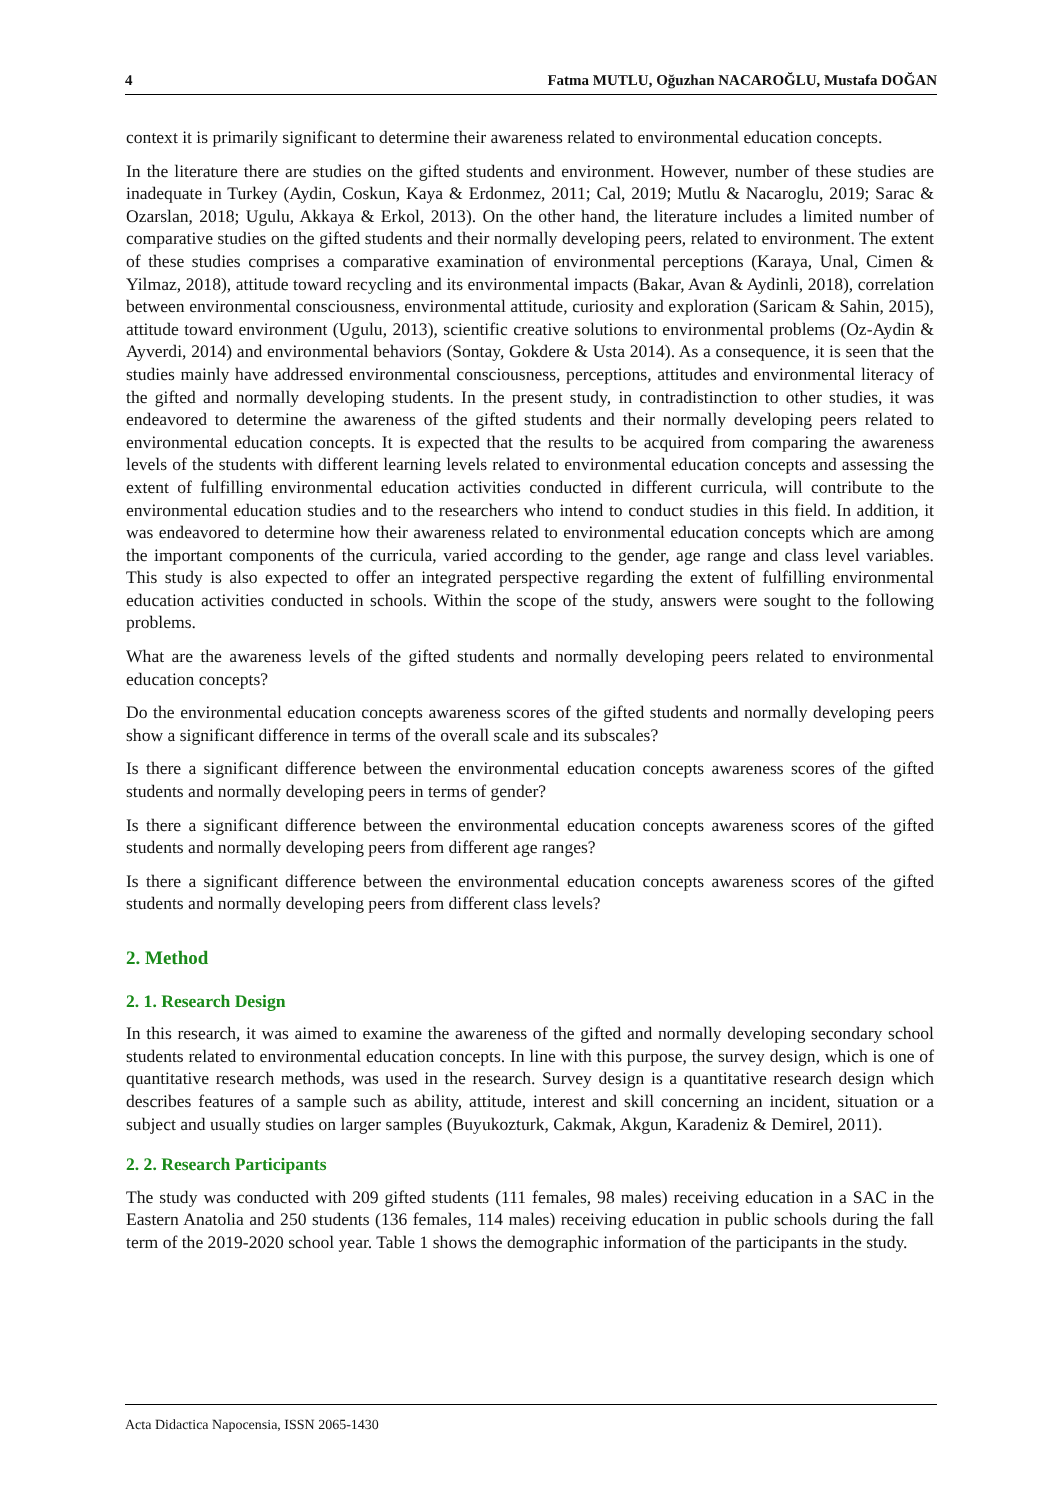4 Fatma MUTLU, Oğuzhan NACAROĞLU, Mustafa DOĞAN
context it is primarily significant to determine their awareness related to environmental education concepts.
In the literature there are studies on the gifted students and environment. However, number of these studies are inadequate in Turkey (Aydin, Coskun, Kaya & Erdonmez, 2011; Cal, 2019; Mutlu & Nacaroglu, 2019; Sarac & Ozarslan, 2018; Ugulu, Akkaya & Erkol, 2013). On the other hand, the literature includes a limited number of comparative studies on the gifted students and their normally developing peers, related to environment. The extent of these studies comprises a comparative examination of environmental perceptions (Karaya, Unal, Cimen & Yilmaz, 2018), attitude toward recycling and its environmental impacts (Bakar, Avan & Aydinli, 2018), correlation between environmental consciousness, environmental attitude, curiosity and exploration (Saricam & Sahin, 2015), attitude toward environment (Ugulu, 2013), scientific creative solutions to environmental problems (Oz-Aydin & Ayverdi, 2014) and environmental behaviors (Sontay, Gokdere & Usta 2014). As a consequence, it is seen that the studies mainly have addressed environmental consciousness, perceptions, attitudes and environmental literacy of the gifted and normally developing students. In the present study, in contradistinction to other studies, it was endeavored to determine the awareness of the gifted students and their normally developing peers related to environmental education concepts. It is expected that the results to be acquired from comparing the awareness levels of the students with different learning levels related to environmental education concepts and assessing the extent of fulfilling environmental education activities conducted in different curricula, will contribute to the environmental education studies and to the researchers who intend to conduct studies in this field. In addition, it was endeavored to determine how their awareness related to environmental education concepts which are among the important components of the curricula, varied according to the gender, age range and class level variables. This study is also expected to offer an integrated perspective regarding the extent of fulfilling environmental education activities conducted in schools. Within the scope of the study, answers were sought to the following problems.
What are the awareness levels of the gifted students and normally developing peers related to environmental education concepts?
Do the environmental education concepts awareness scores of the gifted students and normally developing peers show a significant difference in terms of the overall scale and its subscales?
Is there a significant difference between the environmental education concepts awareness scores of the gifted students and normally developing peers in terms of gender?
Is there a significant difference between the environmental education concepts awareness scores of the gifted students and normally developing peers from different age ranges?
Is there a significant difference between the environmental education concepts awareness scores of the gifted students and normally developing peers from different class levels?
2. Method
2. 1. Research Design
In this research, it was aimed to examine the awareness of the gifted and normally developing secondary school students related to environmental education concepts. In line with this purpose, the survey design, which is one of quantitative research methods, was used in the research. Survey design is a quantitative research design which describes features of a sample such as ability, attitude, interest and skill concerning an incident, situation or a subject and usually studies on larger samples (Buyukozturk, Cakmak, Akgun, Karadeniz & Demirel, 2011).
2. 2. Research Participants
The study was conducted with 209 gifted students (111 females, 98 males) receiving education in a SAC in the Eastern Anatolia and 250 students (136 females, 114 males) receiving education in public schools during the fall term of the 2019-2020 school year. Table 1 shows the demographic information of the participants in the study.
Acta Didactica Napocensia, ISSN 2065-1430